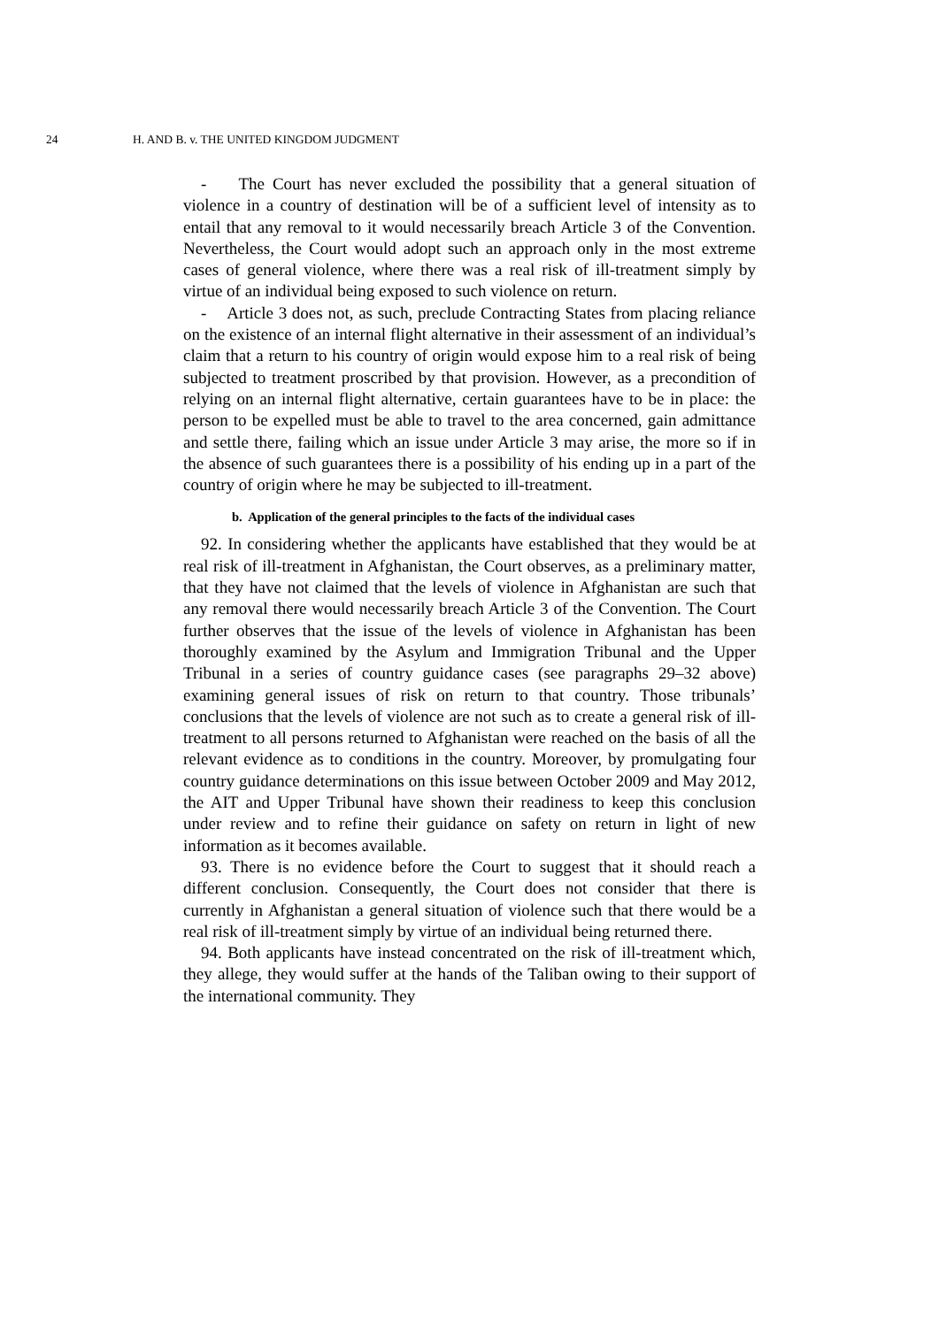24 H. AND B. v. THE UNITED KINGDOM JUDGMENT
- The Court has never excluded the possibility that a general situation of violence in a country of destination will be of a sufficient level of intensity as to entail that any removal to it would necessarily breach Article 3 of the Convention. Nevertheless, the Court would adopt such an approach only in the most extreme cases of general violence, where there was a real risk of ill-treatment simply by virtue of an individual being exposed to such violence on return.
- Article 3 does not, as such, preclude Contracting States from placing reliance on the existence of an internal flight alternative in their assessment of an individual’s claim that a return to his country of origin would expose him to a real risk of being subjected to treatment proscribed by that provision. However, as a precondition of relying on an internal flight alternative, certain guarantees have to be in place: the person to be expelled must be able to travel to the area concerned, gain admittance and settle there, failing which an issue under Article 3 may arise, the more so if in the absence of such guarantees there is a possibility of his ending up in a part of the country of origin where he may be subjected to ill-treatment.
b. Application of the general principles to the facts of the individual cases
92. In considering whether the applicants have established that they would be at real risk of ill-treatment in Afghanistan, the Court observes, as a preliminary matter, that they have not claimed that the levels of violence in Afghanistan are such that any removal there would necessarily breach Article 3 of the Convention. The Court further observes that the issue of the levels of violence in Afghanistan has been thoroughly examined by the Asylum and Immigration Tribunal and the Upper Tribunal in a series of country guidance cases (see paragraphs 29–32 above) examining general issues of risk on return to that country. Those tribunals’ conclusions that the levels of violence are not such as to create a general risk of ill-treatment to all persons returned to Afghanistan were reached on the basis of all the relevant evidence as to conditions in the country. Moreover, by promulgating four country guidance determinations on this issue between October 2009 and May 2012, the AIT and Upper Tribunal have shown their readiness to keep this conclusion under review and to refine their guidance on safety on return in light of new information as it becomes available.
93. There is no evidence before the Court to suggest that it should reach a different conclusion. Consequently, the Court does not consider that there is currently in Afghanistan a general situation of violence such that there would be a real risk of ill-treatment simply by virtue of an individual being returned there.
94. Both applicants have instead concentrated on the risk of ill-treatment which, they allege, they would suffer at the hands of the Taliban owing to their support of the international community. They